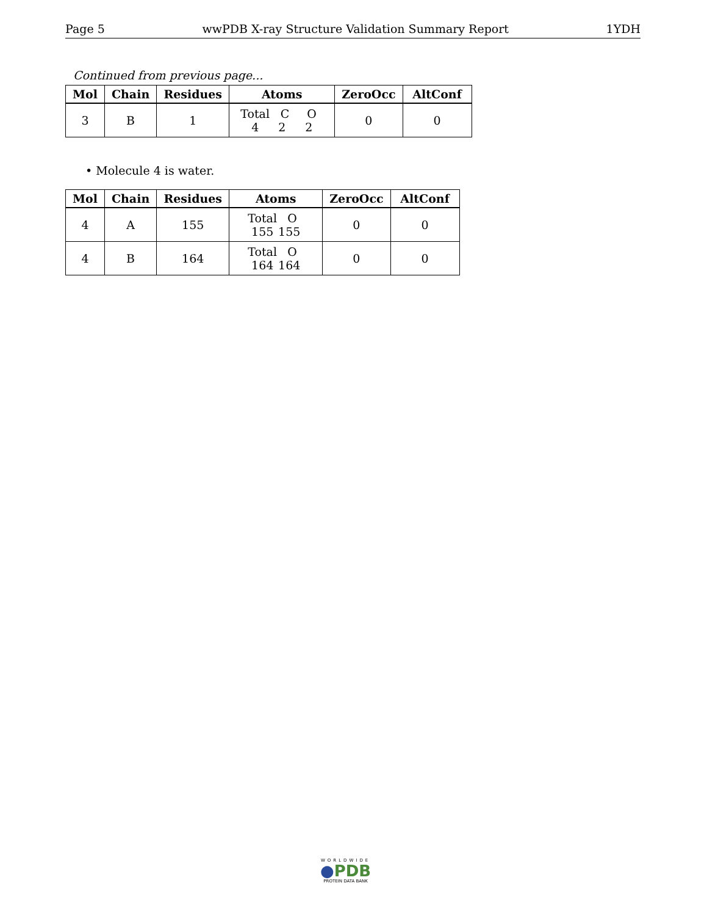Page 5 wwPDB X-ray Structure Validation Summary Report 1YDH
Continued from previous page...
| Mol | Chain | Residues | Atoms | ZeroOcc | AltConf |
| --- | --- | --- | --- | --- | --- |
| 3 | B | 1 | Total C O 4 2 2 | 0 | 0 |
• Molecule 4 is water.
| Mol | Chain | Residues | Atoms | ZeroOcc | AltConf |
| --- | --- | --- | --- | --- | --- |
| 4 | A | 155 | Total O 155 155 | 0 | 0 |
| 4 | B | 164 | Total O 164 164 | 0 | 0 |
WORLDWIDE
●PDB
PROTEIN DATA BANK